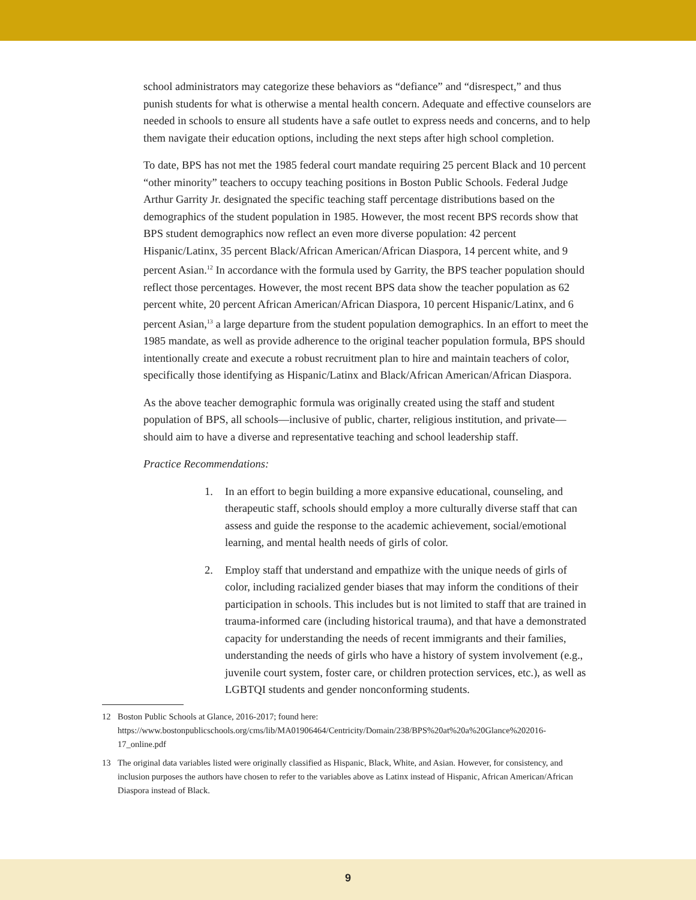school administrators may categorize these behaviors as “defiance” and “disrespect,” and thus punish students for what is otherwise a mental health concern. Adequate and effective counselors are needed in schools to ensure all students have a safe outlet to express needs and concerns, and to help them navigate their education options, including the next steps after high school completion.
To date, BPS has not met the 1985 federal court mandate requiring 25 percent Black and 10 percent “other minority” teachers to occupy teaching positions in Boston Public Schools. Federal Judge Arthur Garrity Jr. designated the specific teaching staff percentage distributions based on the demographics of the student population in 1985. However, the most recent BPS records show that BPS student demographics now reflect an even more diverse population: 42 percent Hispanic/Latinx, 35 percent Black/African American/African Diaspora, 14 percent white, and 9 percent Asian.<sup>12</sup> In accordance with the formula used by Garrity, the BPS teacher population should reflect those percentages. However, the most recent BPS data show the teacher population as 62 percent white, 20 percent African American/African Diaspora, 10 percent Hispanic/Latinx, and 6 percent Asian,<sup>13</sup> a large departure from the student population demographics. In an effort to meet the 1985 mandate, as well as provide adherence to the original teacher population formula, BPS should intentionally create and execute a robust recruitment plan to hire and maintain teachers of color, specifically those identifying as Hispanic/Latinx and Black/African American/African Diaspora.
As the above teacher demographic formula was originally created using the staff and student population of BPS, all schools—inclusive of public, charter, religious institution, and private—should aim to have a diverse and representative teaching and school leadership staff.
Practice Recommendations:
1. In an effort to begin building a more expansive educational, counseling, and therapeutic staff, schools should employ a more culturally diverse staff that can assess and guide the response to the academic achievement, social/emotional learning, and mental health needs of girls of color.
2. Employ staff that understand and empathize with the unique needs of girls of color, including racialized gender biases that may inform the conditions of their participation in schools. This includes but is not limited to staff that are trained in trauma-informed care (including historical trauma), and that have a demonstrated capacity for understanding the needs of recent immigrants and their families, understanding the needs of girls who have a history of system involvement (e.g., juvenile court system, foster care, or children protection services, etc.), as well as LGBTQI students and gender nonconforming students.
12 Boston Public Schools at Glance, 2016-2017; found here: https://www.bostonpublicschools.org/cms/lib/MA01906464/Centricity/Domain/238/BPS%20at%20a%20Glance%202016-17_online.pdf
13 The original data variables listed were originally classified as Hispanic, Black, White, and Asian. However, for consistency, and inclusion purposes the authors have chosen to refer to the variables above as Latinx instead of Hispanic, African American/African Diaspora instead of Black.
9